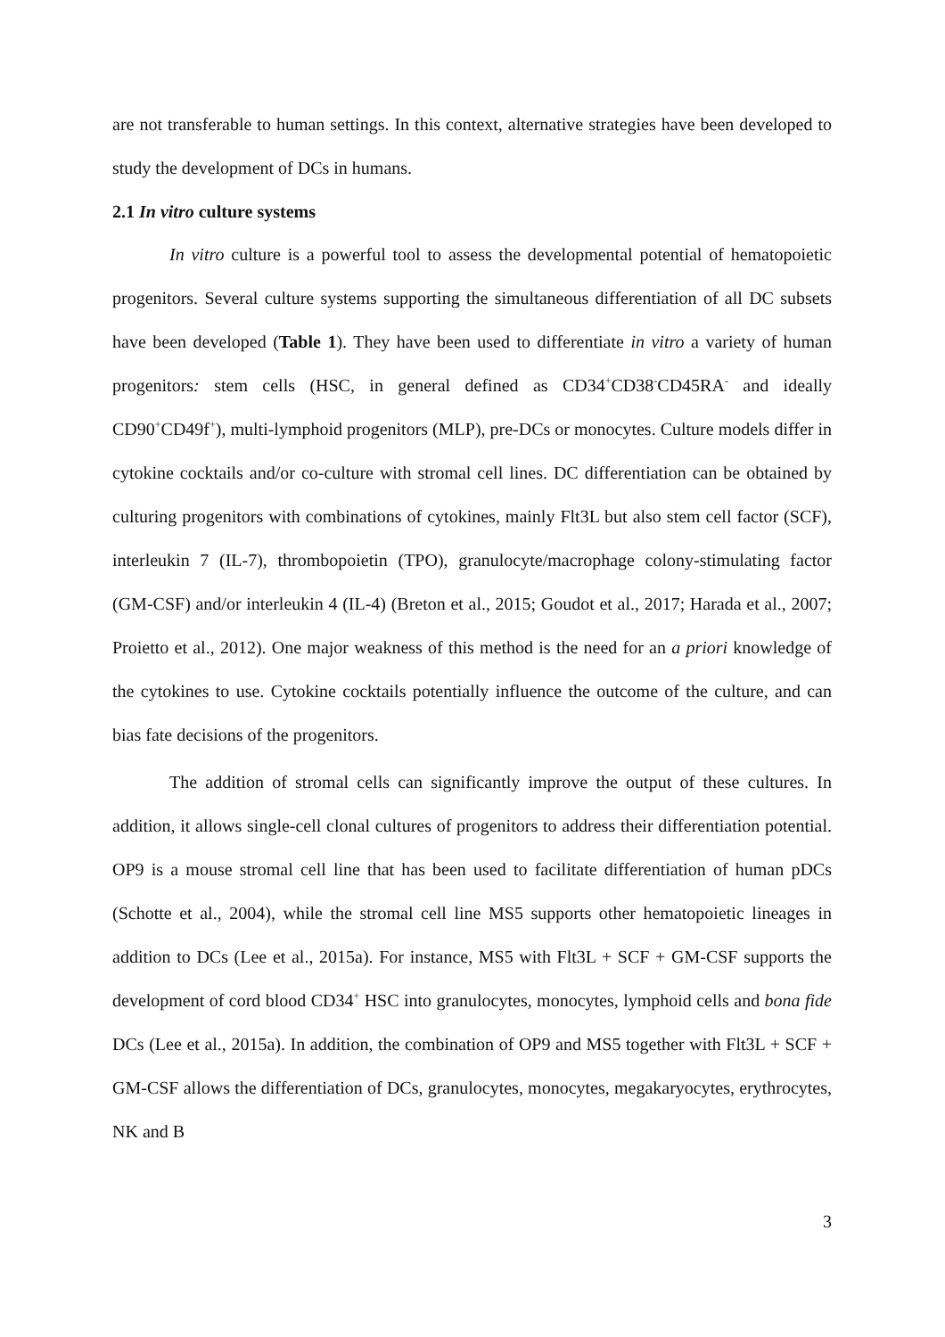are not transferable to human settings. In this context, alternative strategies have been developed to study the development of DCs in humans.
2.1 In vitro culture systems
In vitro culture is a powerful tool to assess the developmental potential of hematopoietic progenitors. Several culture systems supporting the simultaneous differentiation of all DC subsets have been developed (Table 1). They have been used to differentiate in vitro a variety of human progenitors: stem cells (HSC, in general defined as CD34<sup>+</sup>CD38<sup>-</sup>CD45RA<sup>-</sup> and ideally CD90<sup>+</sup>CD49f<sup>+</sup>), multi-lymphoid progenitors (MLP), pre-DCs or monocytes. Culture models differ in cytokine cocktails and/or co-culture with stromal cell lines. DC differentiation can be obtained by culturing progenitors with combinations of cytokines, mainly Flt3L but also stem cell factor (SCF), interleukin 7 (IL-7), thrombopoietin (TPO), granulocyte/macrophage colony-stimulating factor (GM-CSF) and/or interleukin 4 (IL-4) (Breton et al., 2015; Goudot et al., 2017; Harada et al., 2007; Proietto et al., 2012). One major weakness of this method is the need for an a priori knowledge of the cytokines to use. Cytokine cocktails potentially influence the outcome of the culture, and can bias fate decisions of the progenitors.
The addition of stromal cells can significantly improve the output of these cultures. In addition, it allows single-cell clonal cultures of progenitors to address their differentiation potential. OP9 is a mouse stromal cell line that has been used to facilitate differentiation of human pDCs (Schotte et al., 2004), while the stromal cell line MS5 supports other hematopoietic lineages in addition to DCs (Lee et al., 2015a). For instance, MS5 with Flt3L + SCF + GM-CSF supports the development of cord blood CD34<sup>+</sup> HSC into granulocytes, monocytes, lymphoid cells and bona fide DCs (Lee et al., 2015a). In addition, the combination of OP9 and MS5 together with Flt3L + SCF + GM-CSF allows the differentiation of DCs, granulocytes, monocytes, megakaryocytes, erythrocytes, NK and B
3